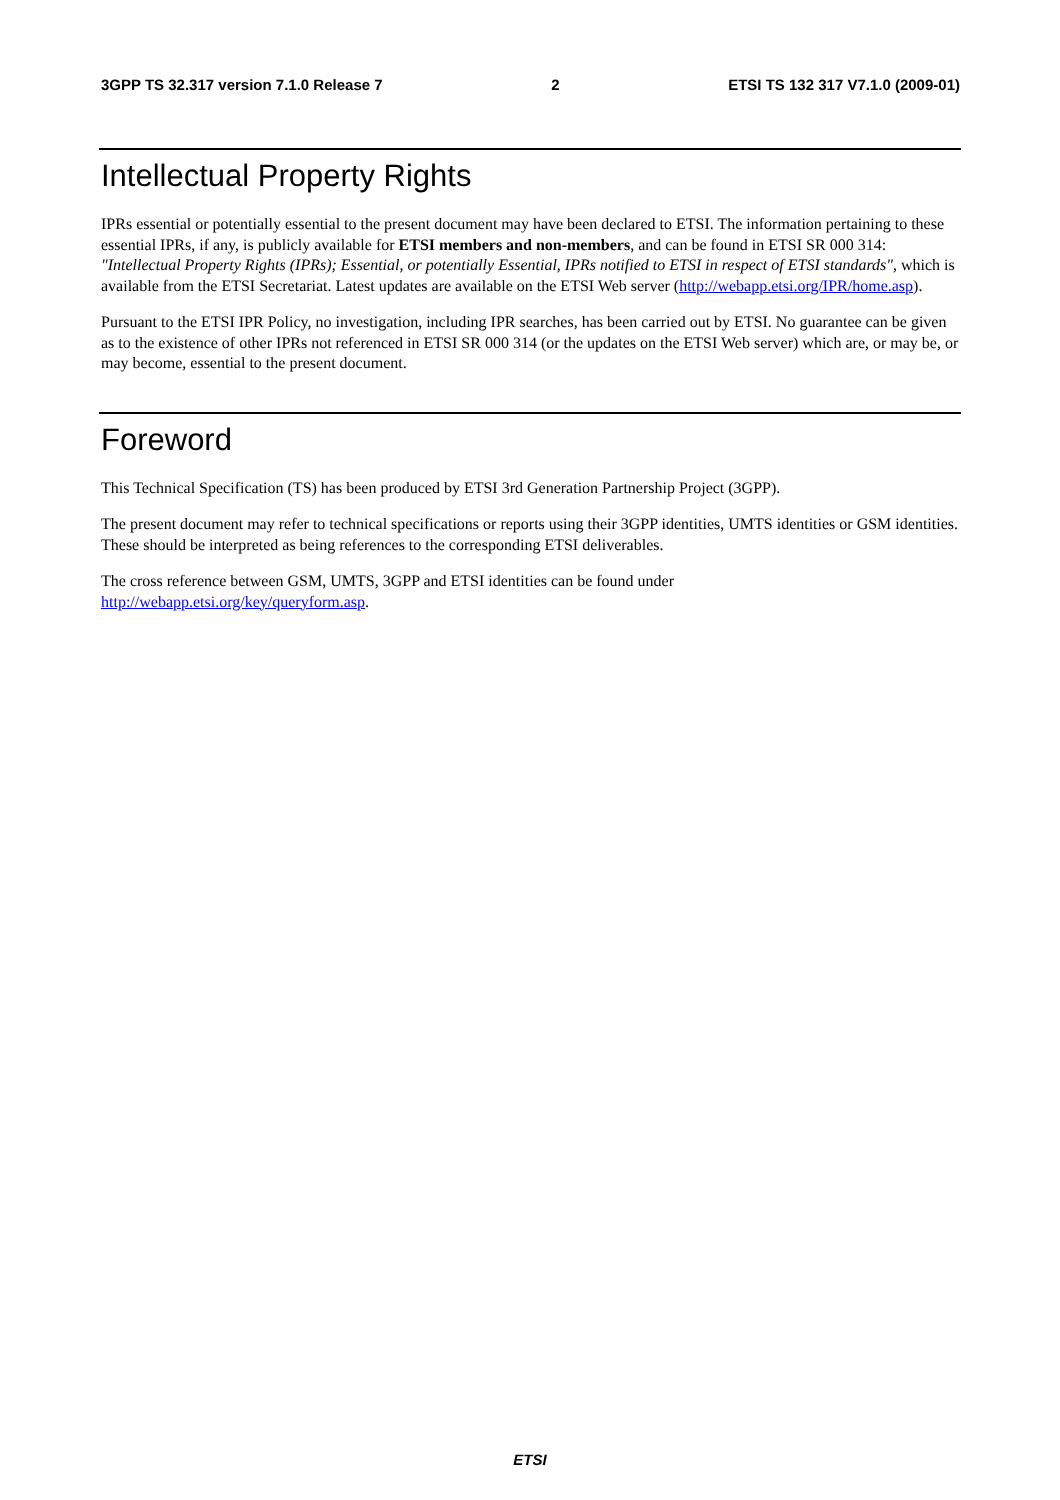3GPP TS 32.317 version 7.1.0 Release 7 2 ETSI TS 132 317 V7.1.0 (2009-01)
Intellectual Property Rights
IPRs essential or potentially essential to the present document may have been declared to ETSI. The information pertaining to these essential IPRs, if any, is publicly available for ETSI members and non-members, and can be found in ETSI SR 000 314: "Intellectual Property Rights (IPRs); Essential, or potentially Essential, IPRs notified to ETSI in respect of ETSI standards", which is available from the ETSI Secretariat. Latest updates are available on the ETSI Web server (http://webapp.etsi.org/IPR/home.asp).
Pursuant to the ETSI IPR Policy, no investigation, including IPR searches, has been carried out by ETSI. No guarantee can be given as to the existence of other IPRs not referenced in ETSI SR 000 314 (or the updates on the ETSI Web server) which are, or may be, or may become, essential to the present document.
Foreword
This Technical Specification (TS) has been produced by ETSI 3rd Generation Partnership Project (3GPP).
The present document may refer to technical specifications or reports using their 3GPP identities, UMTS identities or GSM identities. These should be interpreted as being references to the corresponding ETSI deliverables.
The cross reference between GSM, UMTS, 3GPP and ETSI identities can be found under
http://webapp.etsi.org/key/queryform.asp.
ETSI